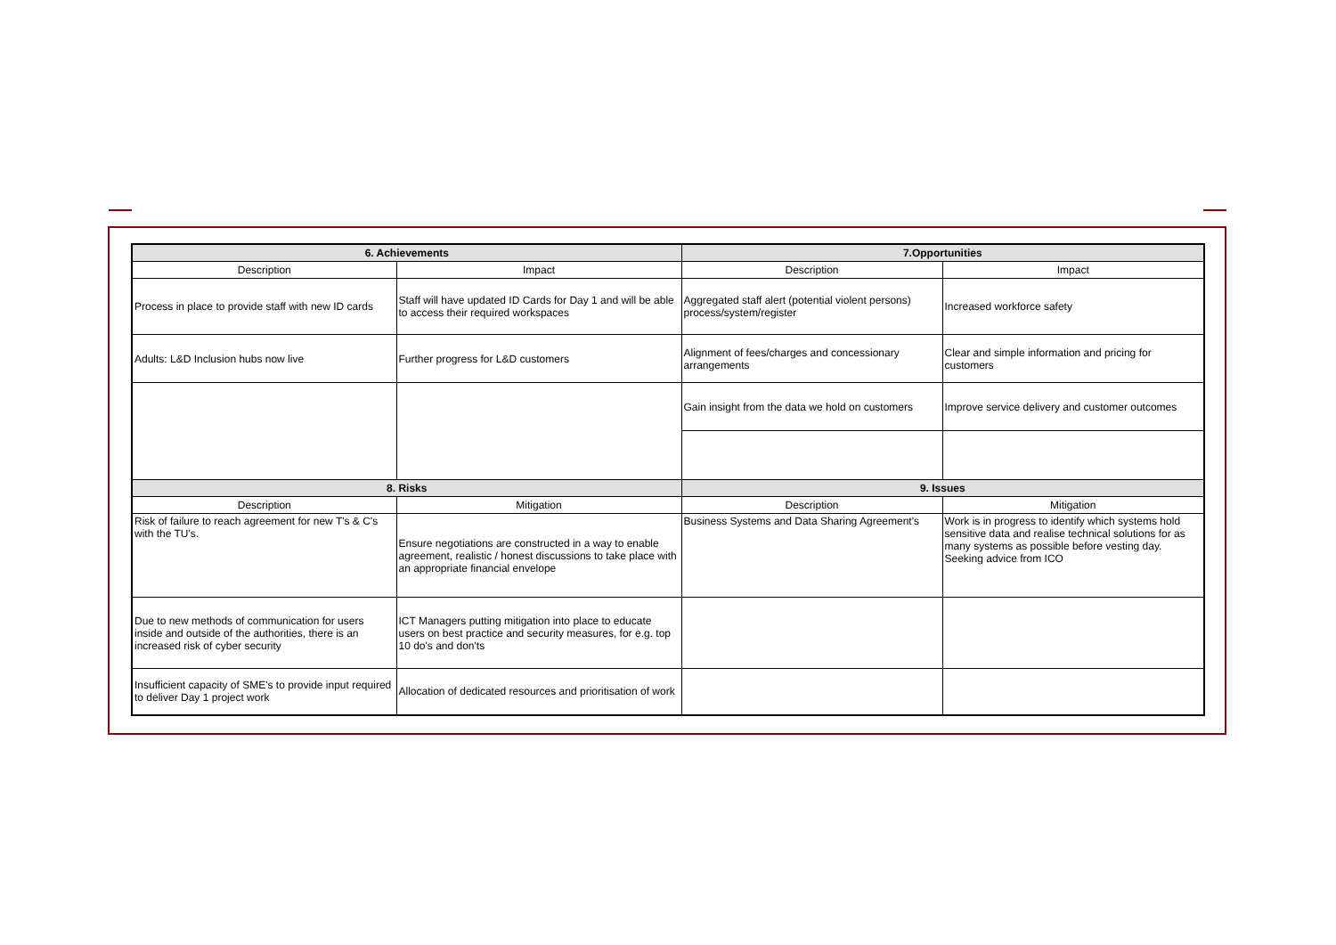| 6. Achievements | | 7.Opportunities | |
| --- | --- | --- | --- |
| Description | Impact | Description | Impact |
| Process in place to provide staff with new ID cards | Staff will have updated ID Cards for Day 1 and will be able to access their required workspaces | Aggregated staff alert (potential violent persons) process/system/register | Increased workforce safety |
| Adults: L&D Inclusion hubs now live | Further progress for L&D customers | Alignment of fees/charges and concessionary arrangements | Clear and simple information and pricing for customers |
| | | Gain insight from the data we hold on customers | Improve service delivery and customer outcomes |
| 8. Risks | | 9. Issues | |
| Description | Mitigation | Description | Mitigation |
| Risk of failure to reach agreement for new T's & C's with the TU's. | Ensure negotiations are constructed in a way to enable agreement, realistic / honest discussions to take place with an appropriate financial envelope | Business Systems and Data Sharing Agreement's | Work is in progress to identify which systems hold sensitive data and realise technical solutions for as many systems as possible before vesting day. Seeking advice from ICO |
| Due to new methods of communication for users inside and outside of the authorities, there is an increased risk of cyber security | ICT Managers putting mitigation into place to educate users on best practice and security measures, for e.g. top 10 do's and don'ts | | |
| Insufficient capacity of SME's to provide input required to deliver Day 1 project work | Allocation of dedicated resources and prioritisation of work | | |